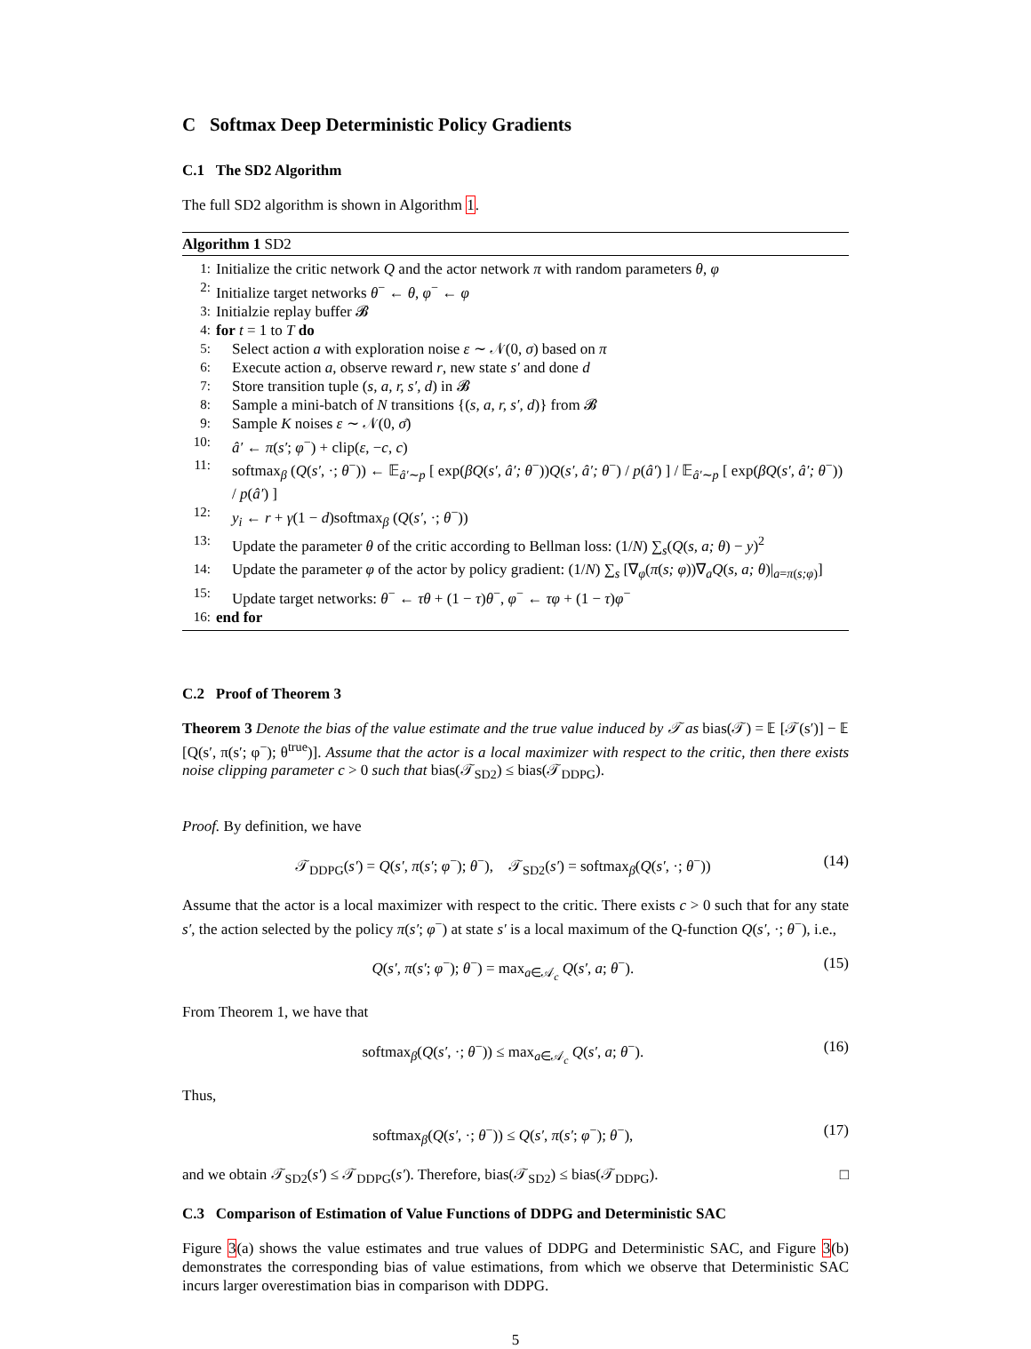C Softmax Deep Deterministic Policy Gradients
C.1 The SD2 Algorithm
The full SD2 algorithm is shown in Algorithm 1.
Algorithm 1 SD2
1: Initialize the critic network Q and the actor network π with random parameters θ, φ
2: Initialize target networks θ<sup>−</sup> ← θ, φ<sup>−</sup> ← φ
3: Initialzie replay buffer 𝓑
4: for t = 1 to T do
5: Select action a with exploration noise ε ∼ 𝒩(0, σ) based on π
6: Execute action a, observe reward r, new state s′ and done d
7: Store transition tuple (s, a, r, s′, d) in 𝓑
8: Sample a mini-batch of N transitions {(s, a, r, s′, d)} from 𝓑
9: Sample K noises ε ∼ 𝒩(0, σ̄)
10: â′ ← π(s′; φ<sup>−</sup>) + clip(ε, −c, c)
11: softmax<sub>β</sub> (Q(s′, ·; θ<sup>−</sup>)) ← 𝔼<sub>â′∼p</sub> [ exp(βQ(s′, â′; θ<sup>−</sup>))Q(s′, â′; θ<sup>−</sup>) / p(â′) ] / 𝔼<sub>â′∼p</sub> [ exp(βQ(s′, â′; θ<sup>−</sup>)) / p(â′) ]
12: y<sub>i</sub> ← r + γ(1 − d)softmax<sub>β</sub> (Q(s′, ·; θ<sup>−</sup>))
13: Update the parameter θ of the critic according to Bellman loss: (1/N) ∑<sub>s</sub>(Q(s, a; θ) − y)<sup>2</sup>
14: Update the parameter φ of the actor by policy gradient: (1/N) ∑<sub>s</sub> [∇<sub>φ</sub>(π(s; φ))∇<sub>a</sub>Q(s, a; θ)|<sub>a=π(s;φ)</sub>]
15: Update target networks: θ<sup>−</sup> ← τθ + (1 − τ)θ<sup>−</sup>, φ<sup>−</sup> ← τφ + (1 − τ)φ<sup>−</sup>
16: end for
C.2 Proof of Theorem 3
Theorem 3 Denote the bias of the value estimate and the true value induced by 𝒯 as bias(𝒯) = 𝔼 [𝒯(s′)] − 𝔼 [Q(s′, π(s′; φ<sup>−</sup>); θ<sup>true</sup>)]. Assume that the actor is a local maximizer with respect to the critic, then there exists noise clipping parameter c > 0 such that bias(𝒯<sub>SD2</sub>) ≤ bias(𝒯<sub>DDPG</sub>).
Proof. By definition, we have
𝒯<sub>DDPG</sub>(s′) = Q(s′, π(s′; φ<sup>−</sup>); θ<sup>−</sup>), 𝒯<sub>SD2</sub>(s′) = softmax<sub>β</sub>(Q(s′, ·; θ<sup>−</sup>)) (14)
Assume that the actor is a local maximizer with respect to the critic. There exists c > 0 such that for any state s′, the action selected by the policy π(s′; φ<sup>−</sup>) at state s′ is a local maximum of the Q-function Q(s′, ·; θ<sup>−</sup>), i.e.,
Q(s′, π(s′; φ<sup>−</sup>); θ<sup>−</sup>) = max<sub>a∈𝒜<sub>c</sub></sub> Q(s′, a; θ<sup>−</sup>). (15)
From Theorem 1, we have that
softmax<sub>β</sub>(Q(s′, ·; θ<sup>−</sup>)) ≤ max<sub>a∈𝒜<sub>c</sub></sub> Q(s′, a; θ<sup>−</sup>). (16)
Thus,
softmax<sub>β</sub>(Q(s′, ·; θ<sup>−</sup>)) ≤ Q(s′, π(s′; φ<sup>−</sup>); θ<sup>−</sup>), (17)
and we obtain 𝒯<sub>SD2</sub>(s′) ≤ 𝒯<sub>DDPG</sub>(s′). Therefore, bias(𝒯<sub>SD2</sub>) ≤ bias(𝒯<sub>DDPG</sub>). □
C.3 Comparison of Estimation of Value Functions of DDPG and Deterministic SAC
Figure 3(a) shows the value estimates and true values of DDPG and Deterministic SAC, and Figure 3(b) demonstrates the corresponding bias of value estimations, from which we observe that Deterministic SAC incurs larger overestimation bias in comparison with DDPG.
5